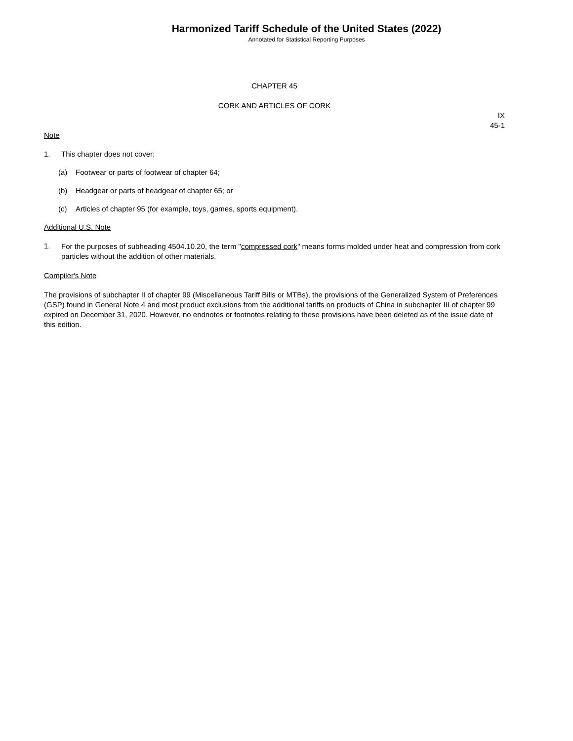Harmonized Tariff Schedule of the United States (2022)
Annotated for Statistical Reporting Purposes
CHAPTER 45
CORK AND ARTICLES OF CORK
IX
45-1
Note
1. This chapter does not cover:
(a) Footwear or parts of footwear of chapter 64;
(b) Headgear or parts of headgear of chapter 65; or
(c) Articles of chapter 95 (for example, toys, games, sports equipment).
Additional U.S. Note
1.
For the purposes of subheading 4504.10.20, the term "compressed cork" means forms molded under heat and compression from cork particles without the addition of other materials.
Compiler's Note
The provisions of subchapter II of chapter 99 (Miscellaneous Tariff Bills or MTBs), the provisions of the Generalized System of Preferences (GSP) found in General Note 4 and most product exclusions from the additional tariffs on products of China in subchapter III of chapter 99 expired on December 31, 2020. However, no endnotes or footnotes relating to these provisions have been deleted as of the issue date of this edition.